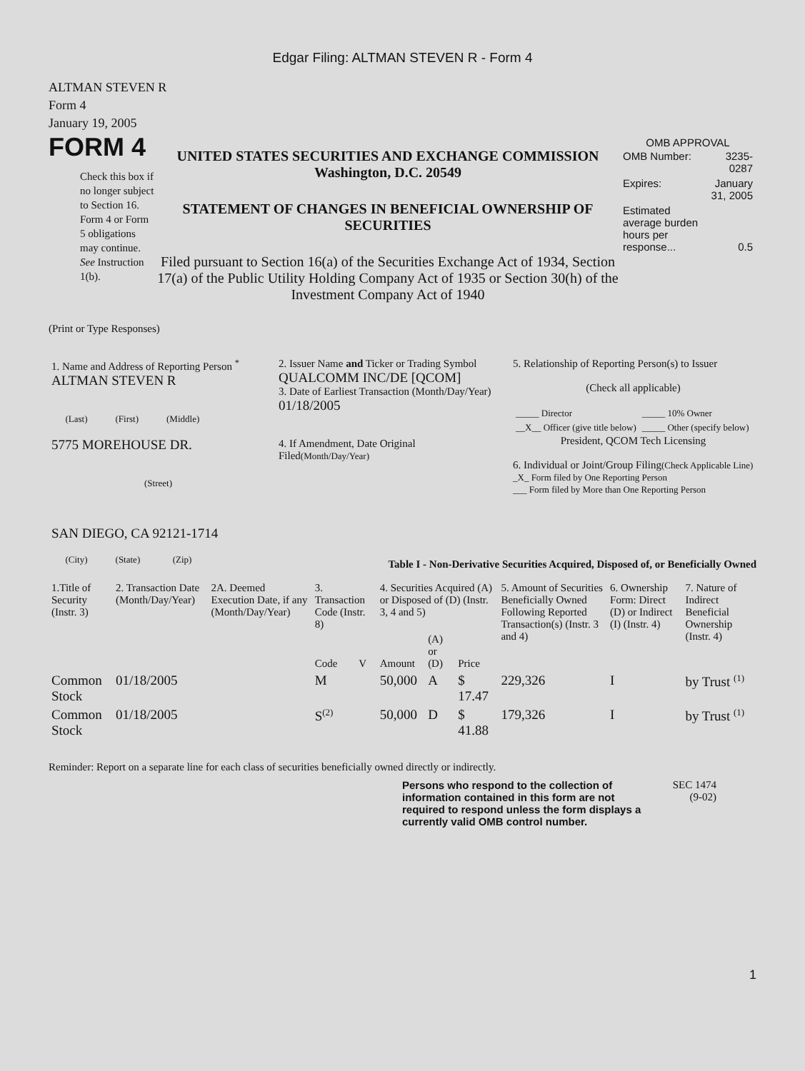Edgar Filing: ALTMAN STEVEN R - Form 4
ALTMAN STEVEN R
Form 4
January 19, 2005
FORM 4
Check this box if no longer subject to Section 16. Form 4 or Form 5 obligations may continue. See Instruction 1(b).
UNITED STATES SECURITIES AND EXCHANGE COMMISSION
Washington, D.C. 20549
STATEMENT OF CHANGES IN BENEFICIAL OWNERSHIP OF SECURITIES
Filed pursuant to Section 16(a) of the Securities Exchange Act of 1934, Section 17(a) of the Public Utility Holding Company Act of 1935 or Section 30(h) of the Investment Company Act of 1940
OMB APPROVAL
| OMB Number: | 3235-0287 |
| Expires: | January 31, 2005 |
| Estimated average burden hours per response... | 0.5 |
(Print or Type Responses)
| 1. Name and Address of Reporting Person <sup>*</sup> ALTMAN STEVEN R (Last) (First) (Middle) 5775 MOREHOUSE DR. (Street) SAN DIEGO, CA 92121-1714 (City) (State) (Zip) | 2. Issuer Name and Ticker or Trading Symbol QUALCOMM INC/DE [QCOM] 3. Date of Earliest Transaction (Month/Day/Year) 01/18/2005 4. If Amendment, Date Original Filed (Month/Day/Year) | 5. Relationship of Reporting Person(s) to Issuer (Check all applicable) / _____ Director / _____ 10% Owner / / __X__ Officer (give title below) / _____ Other (specify below) / President, QCOM Tech Licensing 6. Individual or Joint/Group Filing (Check Applicable Line) _X_ Form filed by One Reporting Person ___ Form filed by More than One Reporting Person |
Table I - Non-Derivative Securities Acquired, Disposed of, or Beneficially Owned
| 1.Title of Security (Instr. 3) | 2. Transaction Date (Month/Day/Year) | 2A. Deemed Execution Date, if any (Month/Day/Year) | 3. Transaction Code (Instr. 8) | | 4. Securities Acquired (A) or Disposed of (D) (Instr. 3, 4 and 5) | | | 5. Amount of Securities Beneficially Owned Following Reported Transaction(s) (Instr. 3 and 4) | 6. Ownership Form: Direct (D) or Indirect (I) (Instr. 4) | 7. Nature of Indirect Beneficial Ownership (Instr. 4) |
| --- | --- | --- | --- | --- | --- | --- | --- | --- | --- | --- |
| | | | Code | V | Amount | (A) or (D) | Price | | | |
| Common Stock | 01/18/2005 | | M | | 50,000 | A | $ 17.47 | 229,326 | I | by Trust <sup>(1)</sup> |
| Common Stock | 01/18/2005 | | S<sup>(2)</sup> | | 50,000 | D | $ 41.88 | 179,326 | I | by Trust <sup>(1)</sup> |
Reminder: Report on a separate line for each class of securities beneficially owned directly or indirectly.
Persons who respond to the collection of information contained in this form are not required to respond unless the form displays a currently valid OMB control number.
SEC 1474
(9-02)
1